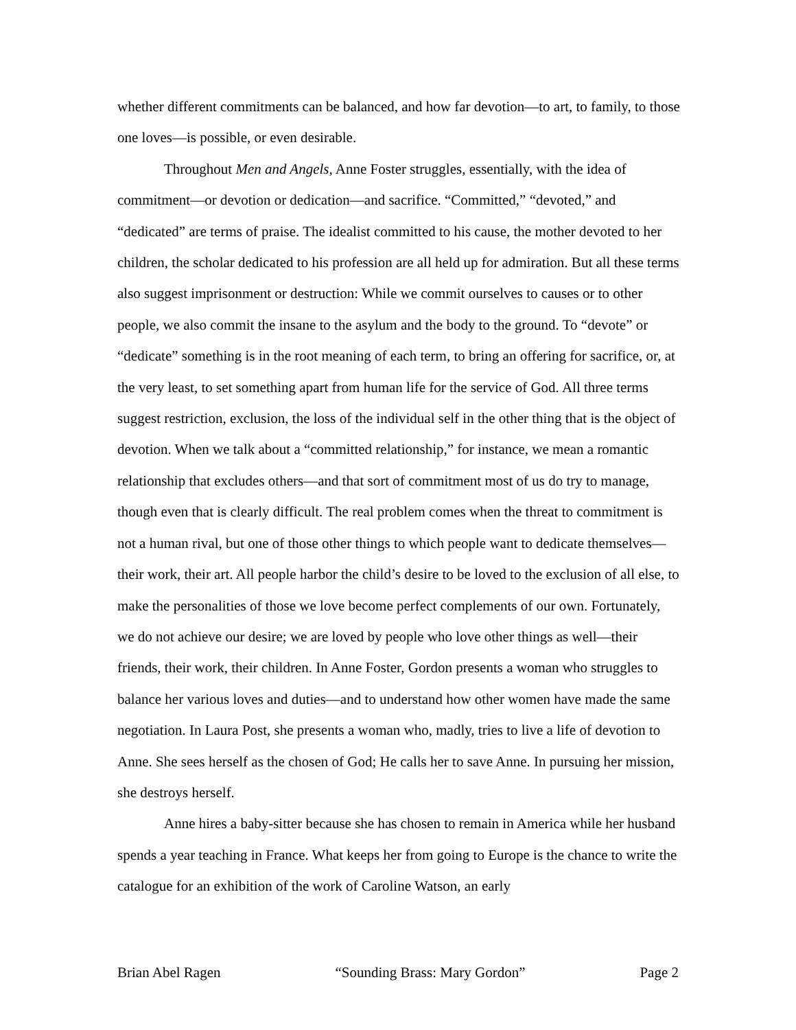whether different commitments can be balanced, and how far devotion—to art, to family, to those one loves—is possible, or even desirable.
Throughout Men and Angels, Anne Foster struggles, essentially, with the idea of commitment—or devotion or dedication—and sacrifice. “Committed,” “devoted,” and “dedicated” are terms of praise. The idealist committed to his cause, the mother devoted to her children, the scholar dedicated to his profession are all held up for admiration. But all these terms also suggest imprisonment or destruction: While we commit ourselves to causes or to other people, we also commit the insane to the asylum and the body to the ground. To “devote” or “dedicate” something is in the root meaning of each term, to bring an offering for sacrifice, or, at the very least, to set something apart from human life for the service of God. All three terms suggest restriction, exclusion, the loss of the individual self in the other thing that is the object of devotion. When we talk about a “committed relationship,” for instance, we mean a romantic relationship that excludes others—and that sort of commitment most of us do try to manage, though even that is clearly difficult. The real problem comes when the threat to commitment is not a human rival, but one of those other things to which people want to dedicate themselves—their work, their art. All people harbor the child’s desire to be loved to the exclusion of all else, to make the personalities of those we love become perfect complements of our own. Fortunately, we do not achieve our desire; we are loved by people who love other things as well—their friends, their work, their children. In Anne Foster, Gordon presents a woman who struggles to balance her various loves and duties—and to understand how other women have made the same negotiation. In Laura Post, she presents a woman who, madly, tries to live a life of devotion to Anne. She sees herself as the chosen of God; He calls her to save Anne. In pursuing her mission, she destroys herself.
Anne hires a baby-sitter because she has chosen to remain in America while her husband spends a year teaching in France. What keeps her from going to Europe is the chance to write the catalogue for an exhibition of the work of Caroline Watson, an early
Brian Abel Ragen “Sounding Brass: Mary Gordon” Page 2